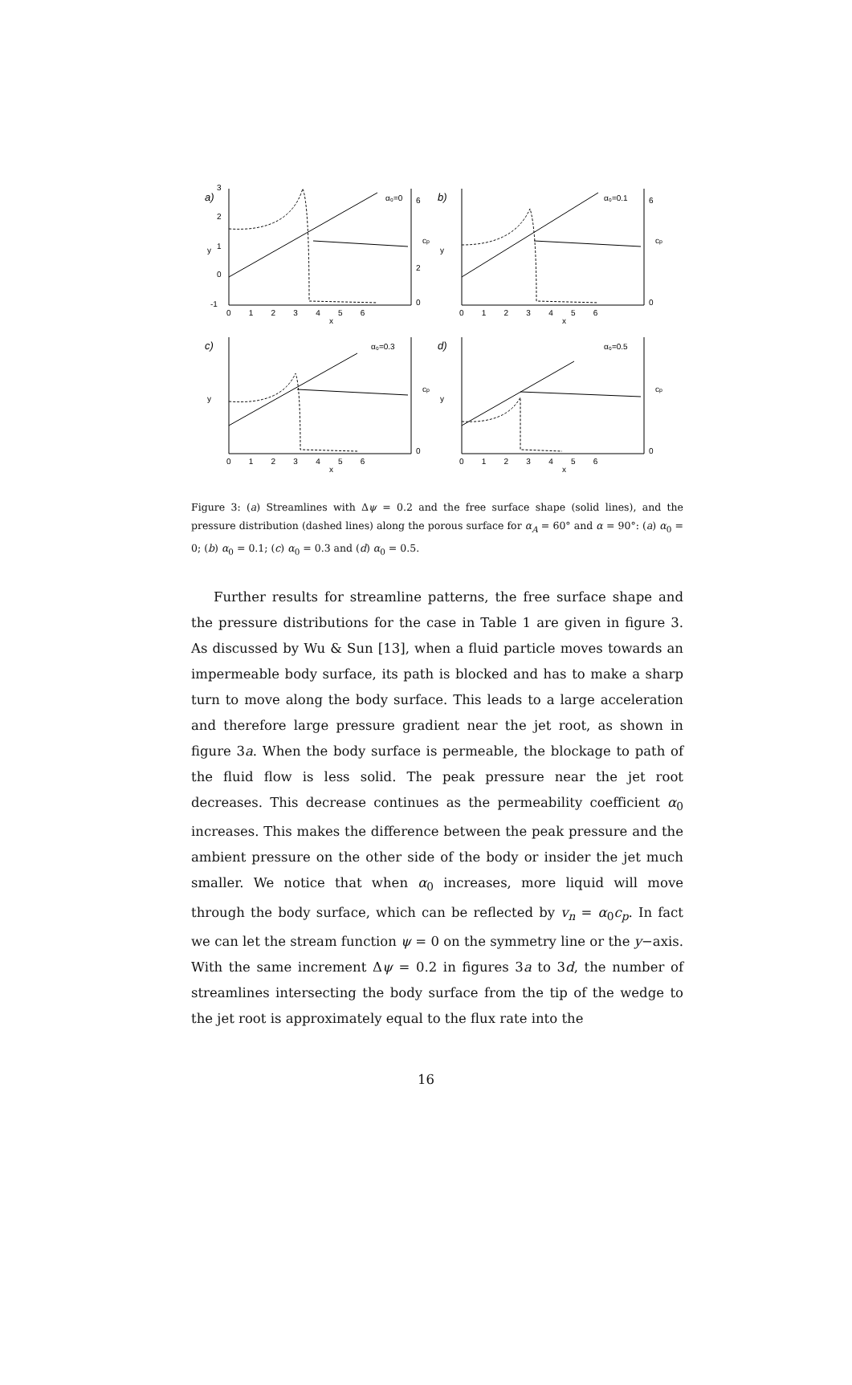a)
α₀=0
6
2
0
3
2
1
0
-1
y
cp
0 1 2 3 4 5 6
x
b)
α₀=0.1
6
0
y
cp
0 1 2 3 4 5 6
x
c)
α₀=0.3
0
y
cp
0 1 2 3 4 5 6
x
d)
α₀=0.5
0
y
cp
0 1 2 3 4 5 6
x
Figure 3: (a) Streamlines with Δψ = 0.2 and the free surface shape (solid lines), and the pressure distribution (dashed lines) along the porous surface for α<sub>A</sub> = 60° and α = 90°: (a) α<sub>0</sub> = 0; (b) α<sub>0</sub> = 0.1; (c) α<sub>0</sub> = 0.3 and (d) α<sub>0</sub> = 0.5.
Further results for streamline patterns, the free surface shape and the pressure distributions for the case in Table 1 are given in figure 3. As discussed by Wu & Sun [13], when a fluid particle moves towards an impermeable body surface, its path is blocked and has to make a sharp turn to move along the body surface. This leads to a large acceleration and therefore large pressure gradient near the jet root, as shown in figure 3a. When the body surface is permeable, the blockage to path of the fluid flow is less solid. The peak pressure near the jet root decreases. This decrease continues as the permeability coefficient α<sub>0</sub> increases. This makes the difference between the peak pressure and the ambient pressure on the other side of the body or insider the jet much smaller. We notice that when α<sub>0</sub> increases, more liquid will move through the body surface, which can be reflected by v<sub>n</sub> = α<sub>0</sub>c<sub>p</sub>. In fact we can let the stream function ψ = 0 on the symmetry line or the y−axis. With the same increment Δψ = 0.2 in figures 3a to 3d, the number of streamlines intersecting the body surface from the tip of the wedge to the jet root is approximately equal to the flux rate into the
16